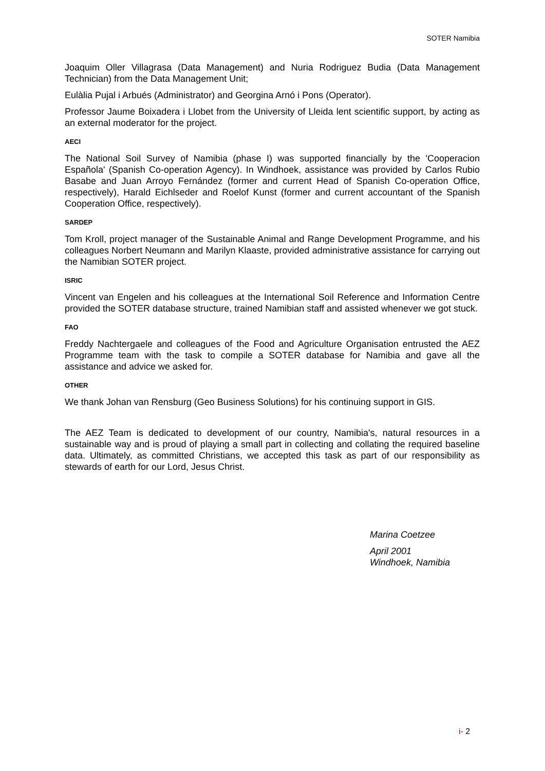SOTER Namibia
Joaquim Oller Villagrasa (Data Management) and Nuria Rodriguez Budia (Data Management Technician) from the Data Management Unit;
Eulàlia Pujal i Arbués (Administrator) and Georgina Arnó i Pons (Operator).
Professor Jaume Boixadera i Llobet from the University of Lleida lent scientific support, by acting as an external moderator for the project.
AECI
The National Soil Survey of Namibia (phase I) was supported financially by the 'Cooperacion Española' (Spanish Co-operation Agency). In Windhoek, assistance was provided by Carlos Rubio Basabe and Juan Arroyo Fernández (former and current Head of Spanish Co-operation Office, respectively), Harald Eichlseder and Roelof Kunst (former and current accountant of the Spanish Cooperation Office, respectively).
SARDEP
Tom Kroll, project manager of the Sustainable Animal and Range Development Programme, and his colleagues Norbert Neumann and Marilyn Klaaste, provided administrative assistance for carrying out the Namibian SOTER project.
ISRIC
Vincent van Engelen and his colleagues at the International Soil Reference and Information Centre provided the SOTER database structure, trained Namibian staff and assisted whenever we got stuck.
FAO
Freddy Nachtergaele and colleagues of the Food and Agriculture Organisation entrusted the AEZ Programme team with the task to compile a SOTER database for Namibia and gave all the assistance and advice we asked for.
OTHER
We thank Johan van Rensburg (Geo Business Solutions) for his continuing support in GIS.
The AEZ Team is dedicated to development of our country, Namibia's, natural resources in a sustainable way and is proud of playing a small part in collecting and collating the required baseline data. Ultimately, as committed Christians, we accepted this task as part of our responsibility as stewards of earth for our Lord, Jesus Christ.
Marina Coetzee
April 2001
Windhoek, Namibia
i- 2